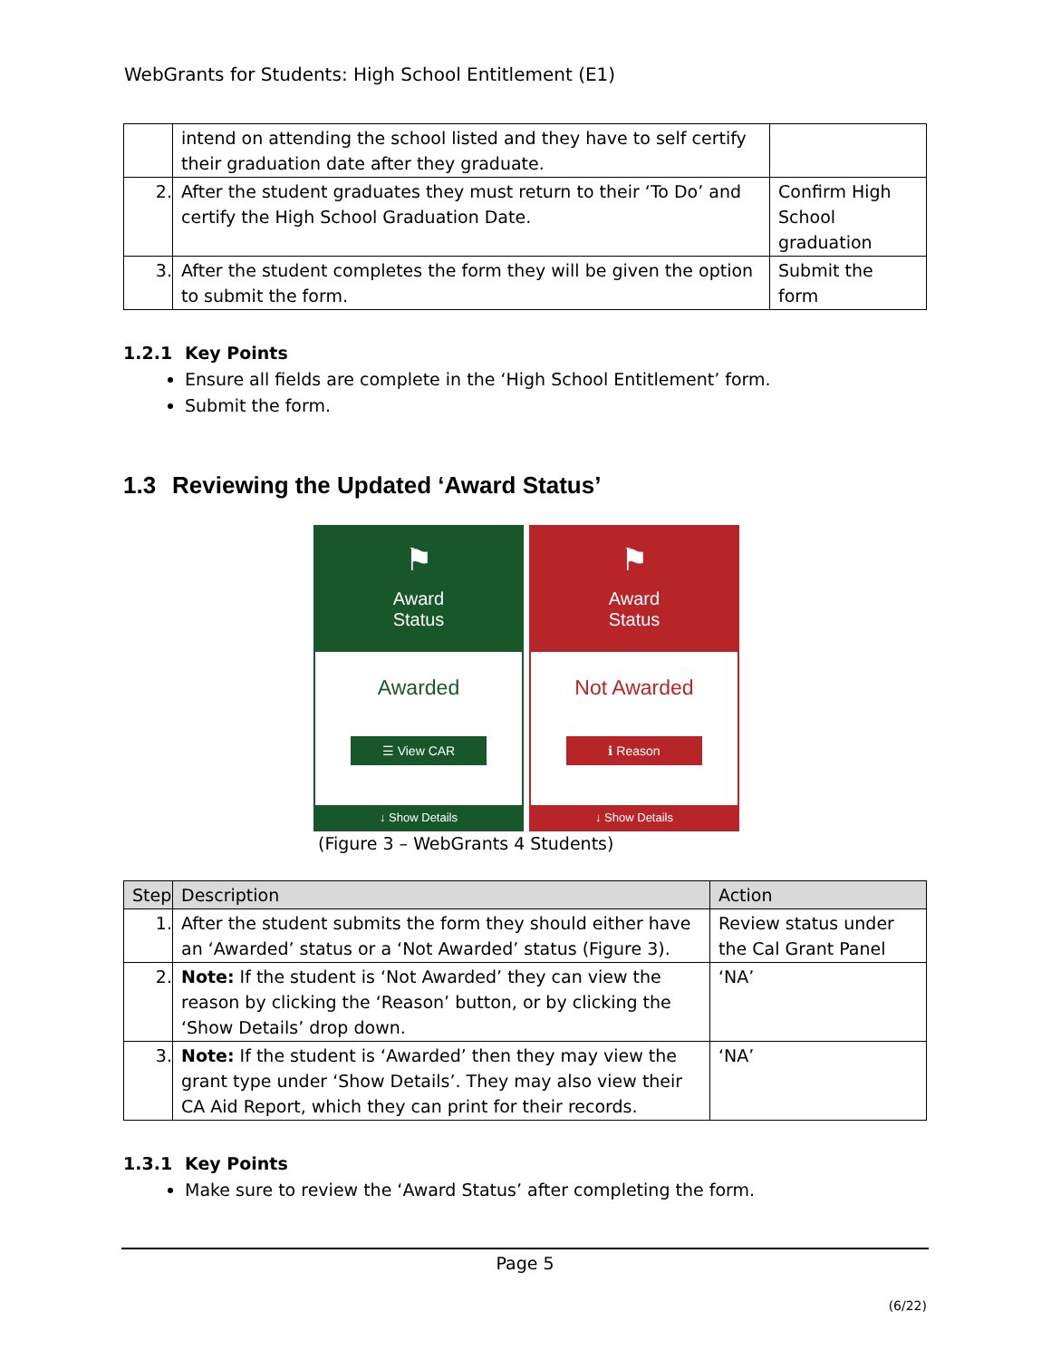WebGrants for Students: High School Entitlement (E1)
| | intend on attending the school listed and they have to self certify their graduation date after they graduate. | |
| 2. | After the student graduates they must return to their ‘To Do’ and certify the High School Graduation Date. | Confirm High School graduation |
| 3. | After the student completes the form they will be given the option to submit the form. | Submit the form |
1.2.1 Key Points
Ensure all fields are complete in the ‘High School Entitlement’ form.
Submit the form.
1.3 Reviewing the Updated ‘Award Status’
⚑
Award
Status
Awarded
☰ View CAR
↓ Show Details
⚑
Award
Status
Not Awarded
ℹ Reason
↓ Show Details
(Figure 3 – WebGrants 4 Students)
| Step | Description | Action |
| --- | --- | --- |
| 1. | After the student submits the form they should either have an ‘Awarded’ status or a ‘Not Awarded’ status (Figure 3). | Review status under the Cal Grant Panel |
| 2. | Note: If the student is ‘Not Awarded’ they can view the reason by clicking the ‘Reason’ button, or by clicking the ‘Show Details’ drop down. | ‘NA’ |
| 3. | Note: If the student is ‘Awarded’ then they may view the grant type under ‘Show Details’. They may also view their CA Aid Report, which they can print for their records. | ‘NA’ |
1.3.1 Key Points
Make sure to review the ‘Award Status’ after completing the form.
Page 5
(6/22)